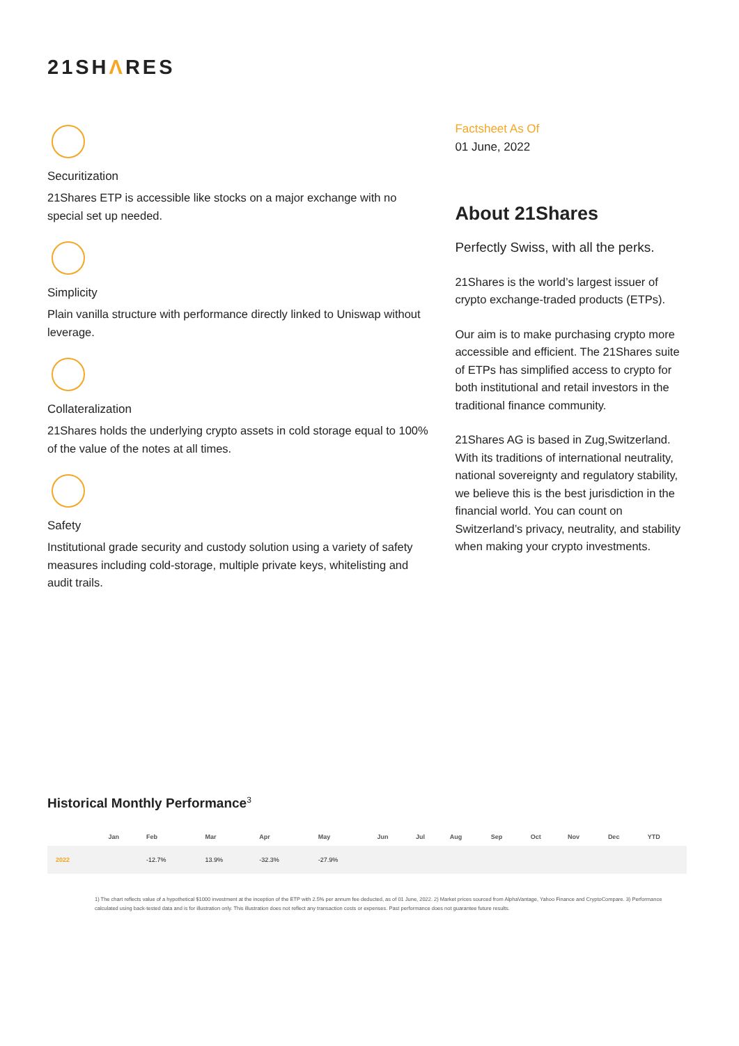21SHΛRES
Securitization
21Shares ETP is accessible like stocks on a major exchange with no special set up needed.
Simplicity
Plain vanilla structure with performance directly linked to Uniswap without leverage.
Collateralization
21Shares holds the underlying crypto assets in cold storage equal to 100% of the value of the notes at all times.
Safety
Institutional grade security and custody solution using a variety of safety measures including cold-storage, multiple private keys, whitelisting and audit trails.
Factsheet As Of
01 June, 2022
About 21Shares
Perfectly Swiss, with all the perks.
21Shares is the world’s largest issuer of crypto exchange-traded products (ETPs).
Our aim is to make purchasing crypto more accessible and efficient. The 21Shares suite of ETPs has simplified access to crypto for both institutional and retail investors in the traditional finance community.
21Shares AG is based in Zug,Switzerland. With its traditions of international neutrality, national sovereignty and regulatory stability, we believe this is the best jurisdiction in the financial world. You can count on Switzerland’s privacy, neutrality, and stability when making your crypto investments.
Historical Monthly Performance<sup>3</sup>
| | Jan | Feb | Mar | Apr | May | Jun | Jul | Aug | Sep | Oct | Nov | Dec | YTD |
| --- | --- | --- | --- | --- | --- | --- | --- | --- | --- | --- | --- | --- | --- |
| 2022 | | -12.7% | 13.9% | -32.3% | -27.9% | | | | | | | | |
1) The chart reflects value of a hypothetical $1000 investment at the inception of the ETP with 2.5% per annum fee deducted, as of 01 June, 2022. 2) Market prices sourced from AlphaVantage, Yahoo Finance and CryptoCompare. 3) Performance calculated using back-tested data and is for illustration only. This illustration does not reflect any transaction costs or expenses. Past performance does not guarantee future results.